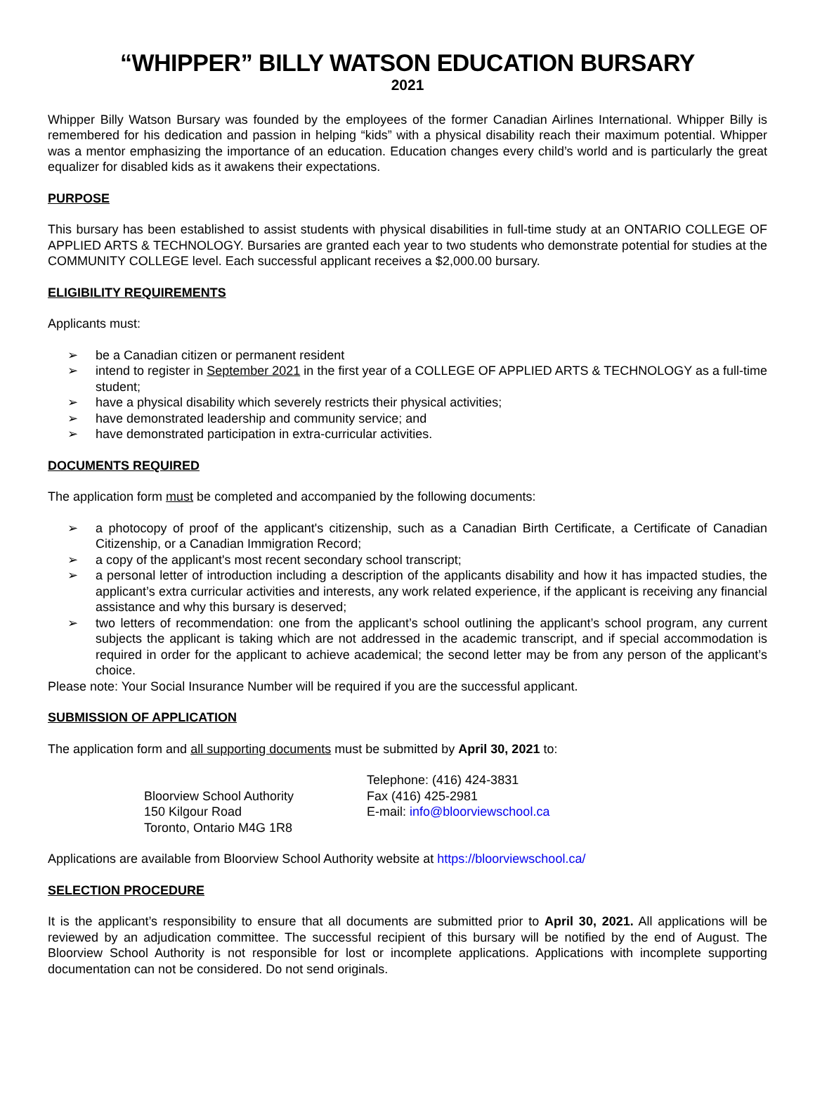“WHIPPER” BILLY WATSON EDUCATION BURSARY
2021
Whipper Billy Watson Bursary was founded by the employees of the former Canadian Airlines International. Whipper Billy is remembered for his dedication and passion in helping “kids” with a physical disability reach their maximum potential. Whipper was a mentor emphasizing the importance of an education. Education changes every child’s world and is particularly the great equalizer for disabled kids as it awakens their expectations.
PURPOSE
This bursary has been established to assist students with physical disabilities in full-time study at an ONTARIO COLLEGE OF APPLIED ARTS & TECHNOLOGY. Bursaries are granted each year to two students who demonstrate potential for studies at the COMMUNITY COLLEGE level. Each successful applicant receives a $2,000.00 bursary.
ELIGIBILITY REQUIREMENTS
Applicants must:
➢ be a Canadian citizen or permanent resident
➢ intend to register in September 2021 in the first year of a COLLEGE OF APPLIED ARTS & TECHNOLOGY as a full-time student;
➢ have a physical disability which severely restricts their physical activities;
➢ have demonstrated leadership and community service; and
➢ have demonstrated participation in extra-curricular activities.
DOCUMENTS REQUIRED
The application form must be completed and accompanied by the following documents:
➢ a photocopy of proof of the applicant's citizenship, such as a Canadian Birth Certificate, a Certificate of Canadian Citizenship, or a Canadian Immigration Record;
➢ a copy of the applicant's most recent secondary school transcript;
➢ a personal letter of introduction including a description of the applicants disability and how it has impacted studies, the applicant’s extra curricular activities and interests, any work related experience, if the applicant is receiving any financial assistance and why this bursary is deserved;
➢ two letters of recommendation: one from the applicant’s school outlining the applicant’s school program, any current subjects the applicant is taking which are not addressed in the academic transcript, and if special accommodation is required in order for the applicant to achieve academical; the second letter may be from any person of the applicant’s choice.
Please note: Your Social Insurance Number will be required if you are the successful applicant.
SUBMISSION OF APPLICATION
The application form and all supporting documents must be submitted by April 30, 2021 to:
Bloorview School Authority
150 Kilgour Road
Toronto, Ontario M4G 1R8
Telephone: (416) 424-3831
Fax (416) 425-2981
E-mail: info@bloorviewschool.ca
Applications are available from Bloorview School Authority website at https://bloorviewschool.ca/
SELECTION PROCEDURE
It is the applicant’s responsibility to ensure that all documents are submitted prior to April 30, 2021. All applications will be reviewed by an adjudication committee. The successful recipient of this bursary will be notified by the end of August. The Bloorview School Authority is not responsible for lost or incomplete applications. Applications with incomplete supporting documentation can not be considered. Do not send originals.